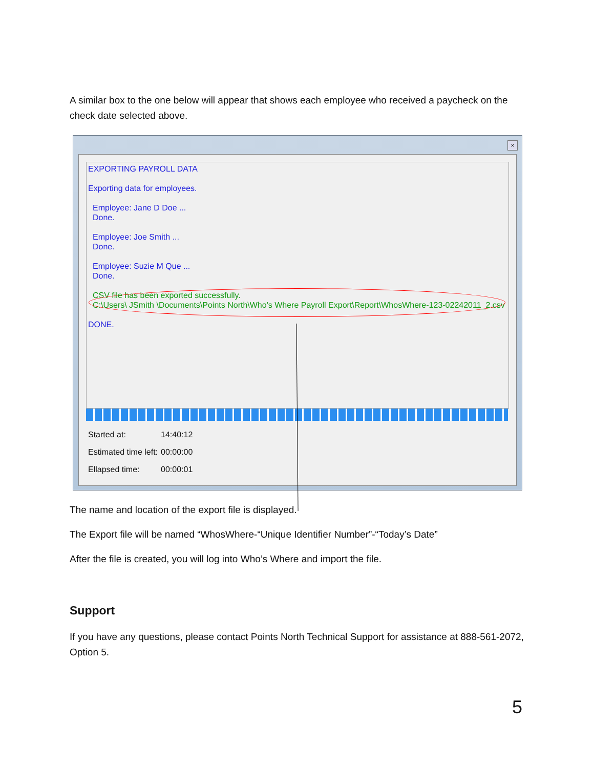A similar box to the one below will appear that shows each employee who received a paycheck on the check date selected above.
×
EXPORTING PAYROLL DATA
Exporting data for employees.
Employee: Jane D Doe ...
Done.
Employee: Joe Smith ...
Done.
Employee: Suzie M Que ...
Done.
CSV file has been exported successfully.
C:\Users\ JSmith \Documents\Points North\Who's Where Payroll Export\Report\WhosWhere-123-02242011_2.csv
DONE.
Started at: 14:40:12
Estimated time left: 00:00:00
Ellapsed time: 00:00:01
The name and location of the export file is displayed.
The Export file will be named “WhosWhere-“Unique Identifier Number”-“Today’s Date”
After the file is created, you will log into Who’s Where and import the file.
Support
If you have any questions, please contact Points North Technical Support for assistance at 888-561-2072, Option 5.
5